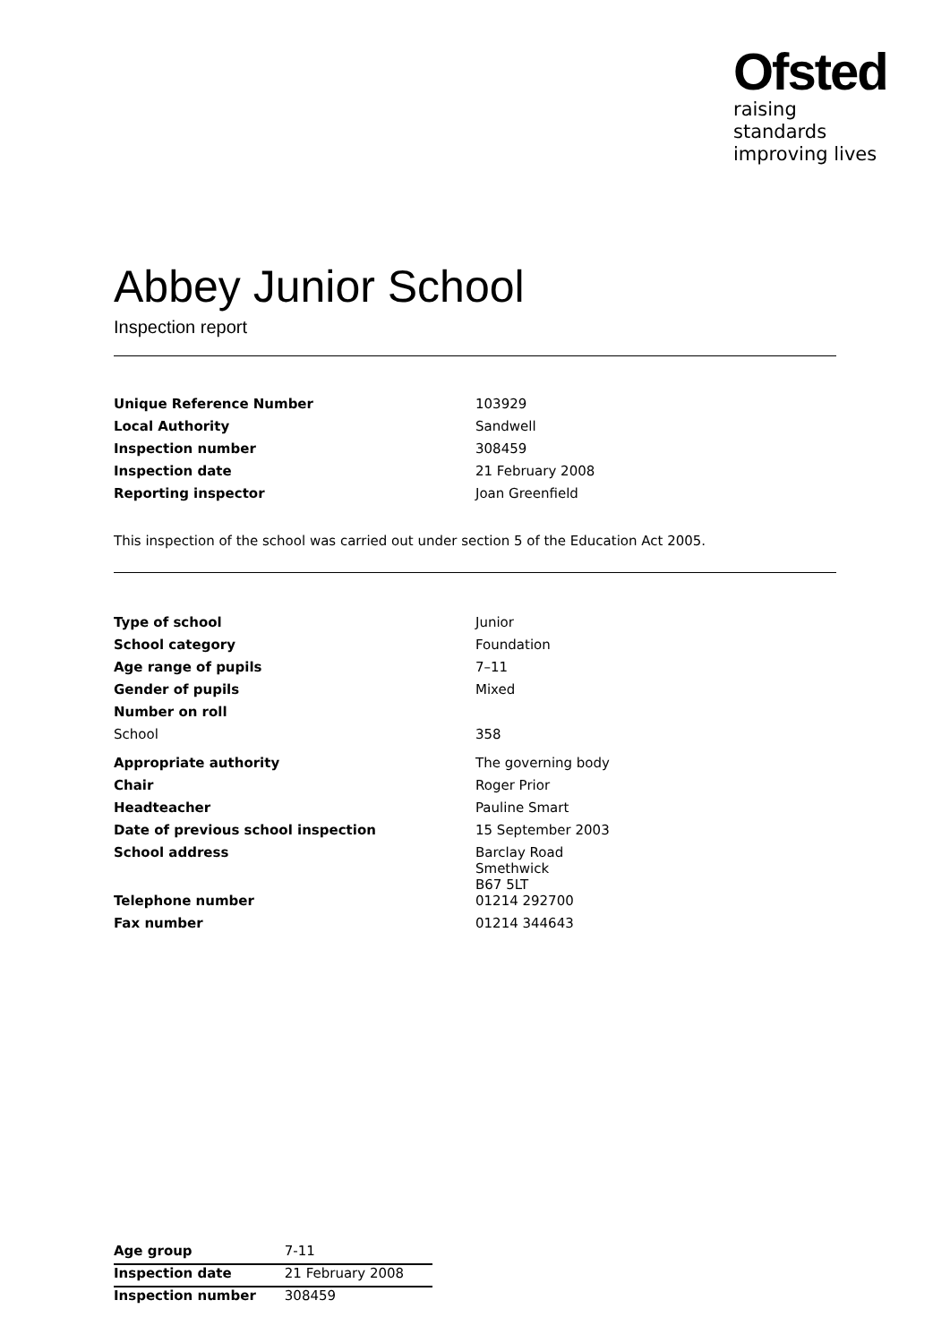Ofsted
raising standards
improving lives
Abbey Junior School
Inspection report
| Unique Reference Number | 103929 |
| Local Authority | Sandwell |
| Inspection number | 308459 |
| Inspection date | 21 February 2008 |
| Reporting inspector | Joan Greenfield |
This inspection of the school was carried out under section 5 of the Education Act 2005.
| Type of school | Junior |
| School category | Foundation |
| Age range of pupils | 7–11 |
| Gender of pupils | Mixed |
| Number on roll | |
| School | 358 |
| Appropriate authority | The governing body |
| Chair | Roger Prior |
| Headteacher | Pauline Smart |
| Date of previous school inspection | 15 September 2003 |
| School address | Barclay Road Smethwick B67 5LT |
| Telephone number | 01214 292700 |
| Fax number | 01214 344643 |
| Age group | 7-11 |
| Inspection date | 21 February 2008 |
| Inspection number | 308459 |